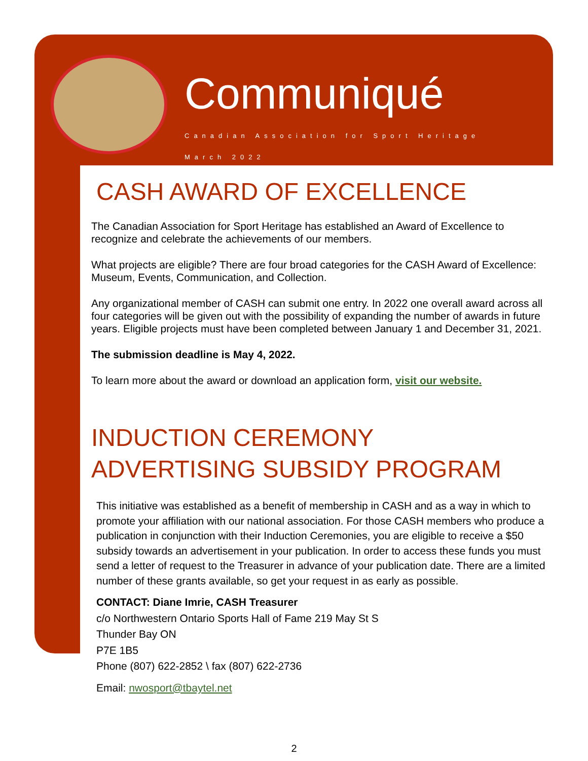Communiqué
Canadian Association for Sport Heritage
March 2022
CASH AWARD OF EXCELLENCE
The Canadian Association for Sport Heritage has established an Award of Excellence to recognize and celebrate the achievements of our members.
What projects are eligible? There are four broad categories for the CASH Award of Excellence: Museum, Events, Communication, and Collection.
Any organizational member of CASH can submit one entry. In 2022 one overall award across all four categories will be given out with the possibility of expanding the number of awards in future years. Eligible projects must have been completed between January 1 and December 31, 2021.
The submission deadline is May 4, 2022.
To learn more about the award or download an application form, visit our website.
INDUCTION CEREMONY
ADVERTISING SUBSIDY PROGRAM
This initiative was established as a benefit of membership in CASH and as a way in which to promote your affiliation with our national association. For those CASH members who produce a publication in conjunction with their Induction Ceremonies, you are eligible to receive a $50 subsidy towards an advertisement in your publication. In order to access these funds you must send a letter of request to the Treasurer in advance of your publication date. There are a limited number of these grants available, so get your request in as early as possible.
CONTACT: Diane Imrie, CASH Treasurer
c/o Northwestern Ontario Sports Hall of Fame 219 May St S
Thunder Bay ON
P7E 1B5
Phone (807) 622-2852 \ fax (807) 622-2736
Email: nwosport@tbaytel.net
2